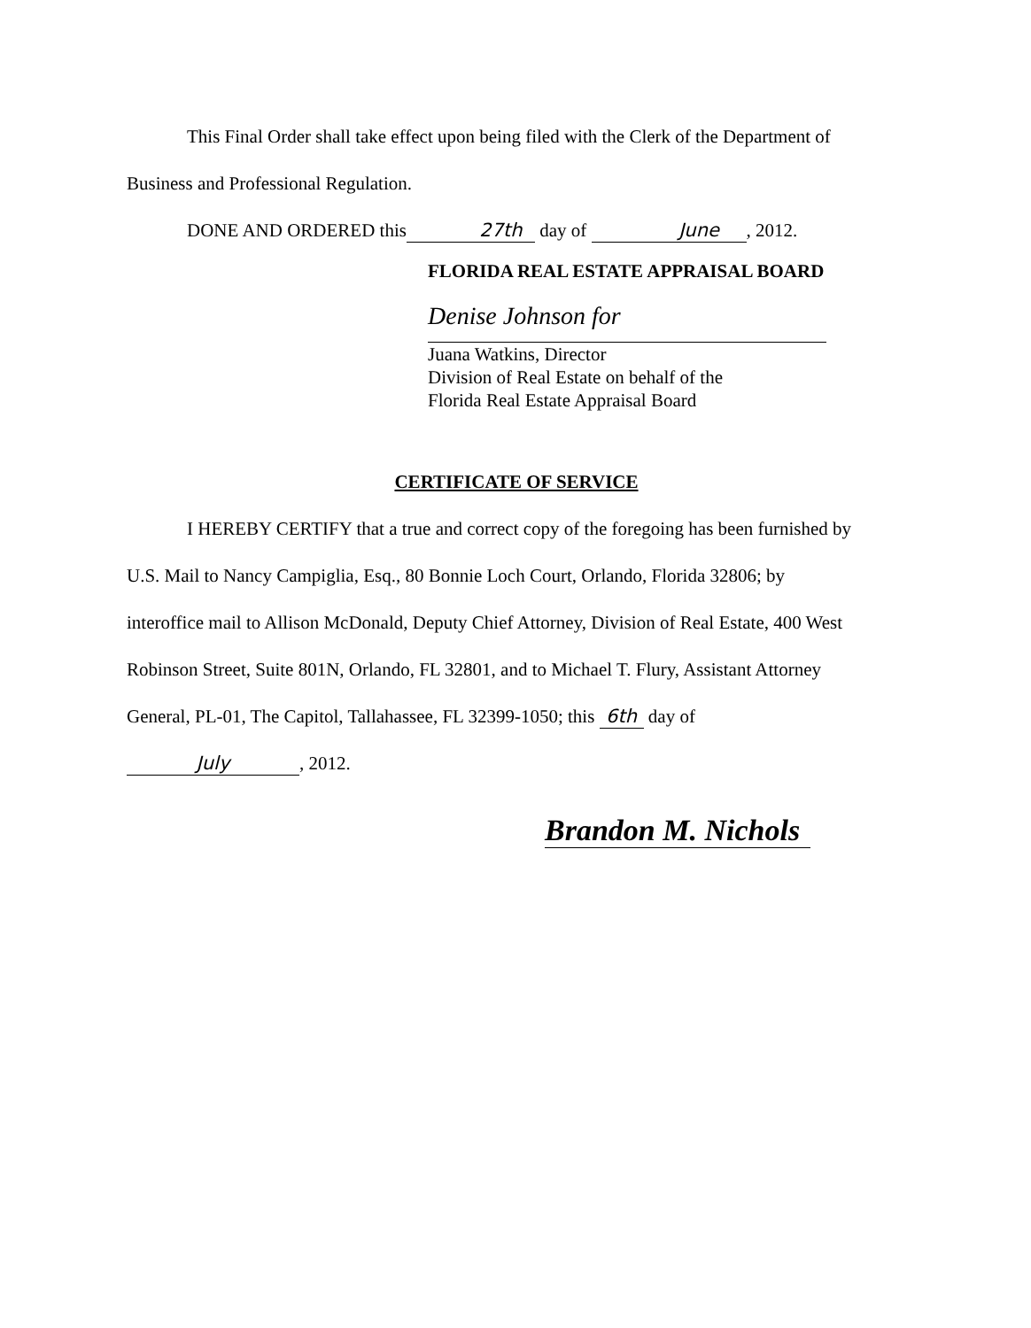This Final Order shall take effect upon being filed with the Clerk of the Department of
Business and Professional Regulation.
DONE AND ORDERED this 27th day of June, 2012.
FLORIDA REAL ESTATE APPRAISAL BOARD
Denise Johnson for
Juana Watkins, Director
Division of Real Estate on behalf of the
Florida Real Estate Appraisal Board
CERTIFICATE OF SERVICE
I HEREBY CERTIFY that a true and correct copy of the foregoing has been furnished by
U.S. Mail to Nancy Campiglia, Esq., 80 Bonnie Loch Court, Orlando, Florida 32806; by
interoffice mail to Allison McDonald, Deputy Chief Attorney, Division of Real Estate, 400 West
Robinson Street, Suite 801N, Orlando, FL 32801, and to Michael T. Flury, Assistant Attorney
General, PL-01, The Capitol, Tallahassee, FL 32399-1050; this 6th day of
July, 2012.
Brandon M. Nichols